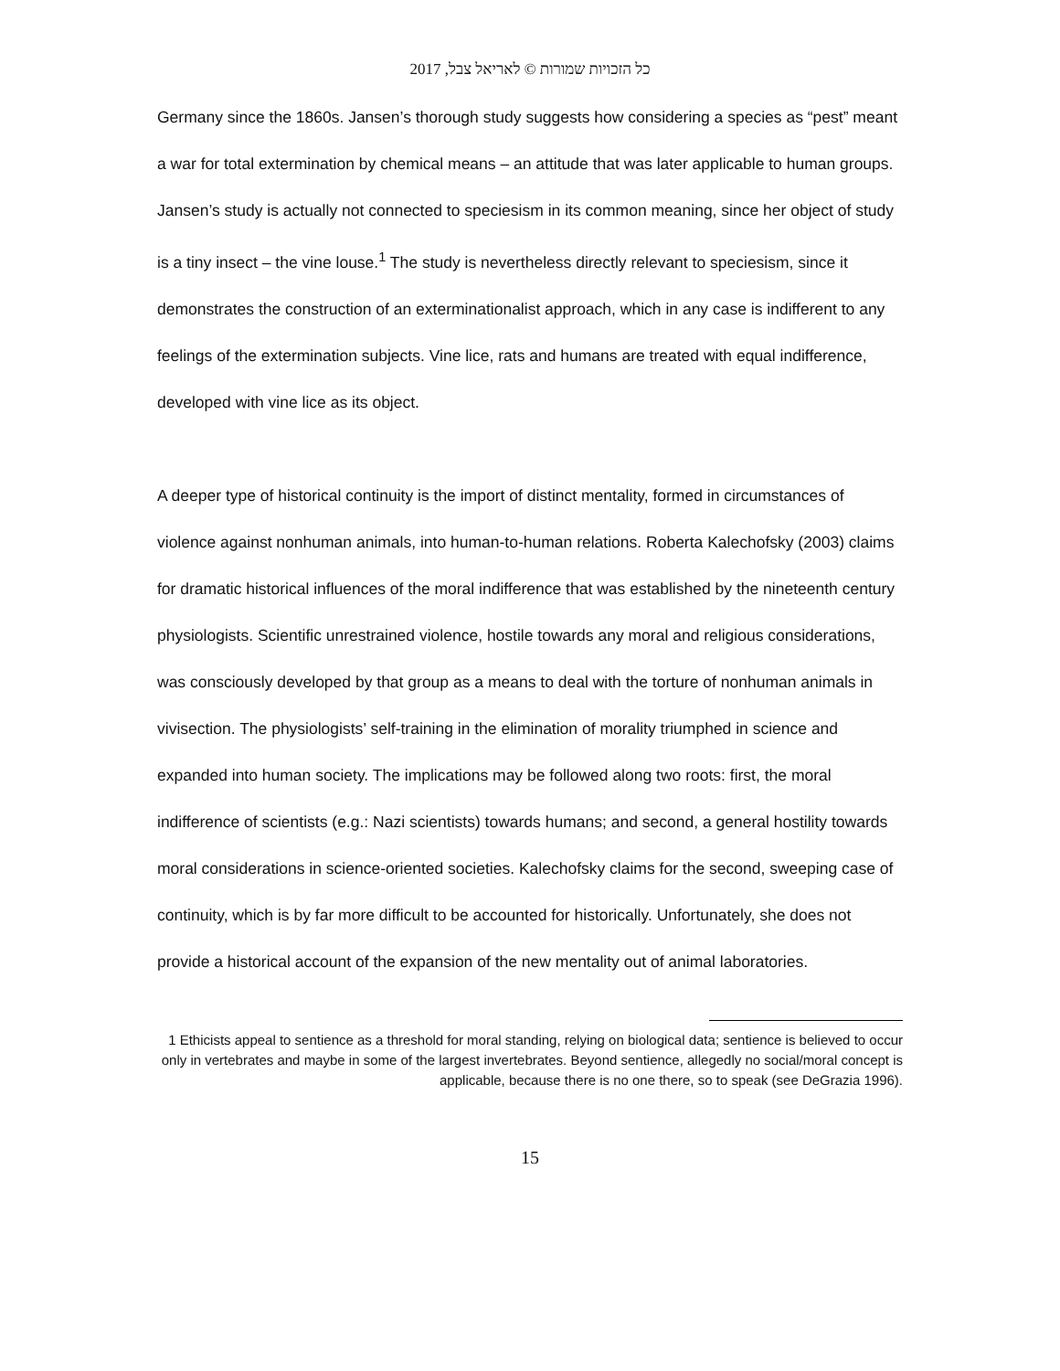כל הזכויות שמורות © לאריאל צבל, 2017
Germany since the 1860s. Jansen’s thorough study suggests how considering a species as “pest” meant a war for total extermination by chemical means – an attitude that was later applicable to human groups. Jansen’s study is actually not connected to speciesism in its common meaning, since her object of study is a tiny insect – the vine louse.<sup>1</sup> The study is nevertheless directly relevant to speciesism, since it demonstrates the construction of an exterminationalist approach, which in any case is indifferent to any feelings of the extermination subjects. Vine lice, rats and humans are treated with equal indifference, developed with vine lice as its object.
A deeper type of historical continuity is the import of distinct mentality, formed in circumstances of violence against nonhuman animals, into human-to-human relations. Roberta Kalechofsky (2003) claims for dramatic historical influences of the moral indifference that was established by the nineteenth century physiologists. Scientific unrestrained violence, hostile towards any moral and religious considerations, was consciously developed by that group as a means to deal with the torture of nonhuman animals in vivisection. The physiologists’ self-training in the elimination of morality triumphed in science and expanded into human society. The implications may be followed along two roots: first, the moral indifference of scientists (e.g.: Nazi scientists) towards humans; and second, a general hostility towards moral considerations in science-oriented societies. Kalechofsky claims for the second, sweeping case of continuity, which is by far more difficult to be accounted for historically. Unfortunately, she does not provide a historical account of the expansion of the new mentality out of animal laboratories.
1 Ethicists appeal to sentience as a threshold for moral standing, relying on biological data; sentience is believed to occur only in vertebrates and maybe in some of the largest invertebrates. Beyond sentience, allegedly no social/moral concept is applicable, because there is no one there, so to speak (see DeGrazia 1996).
15